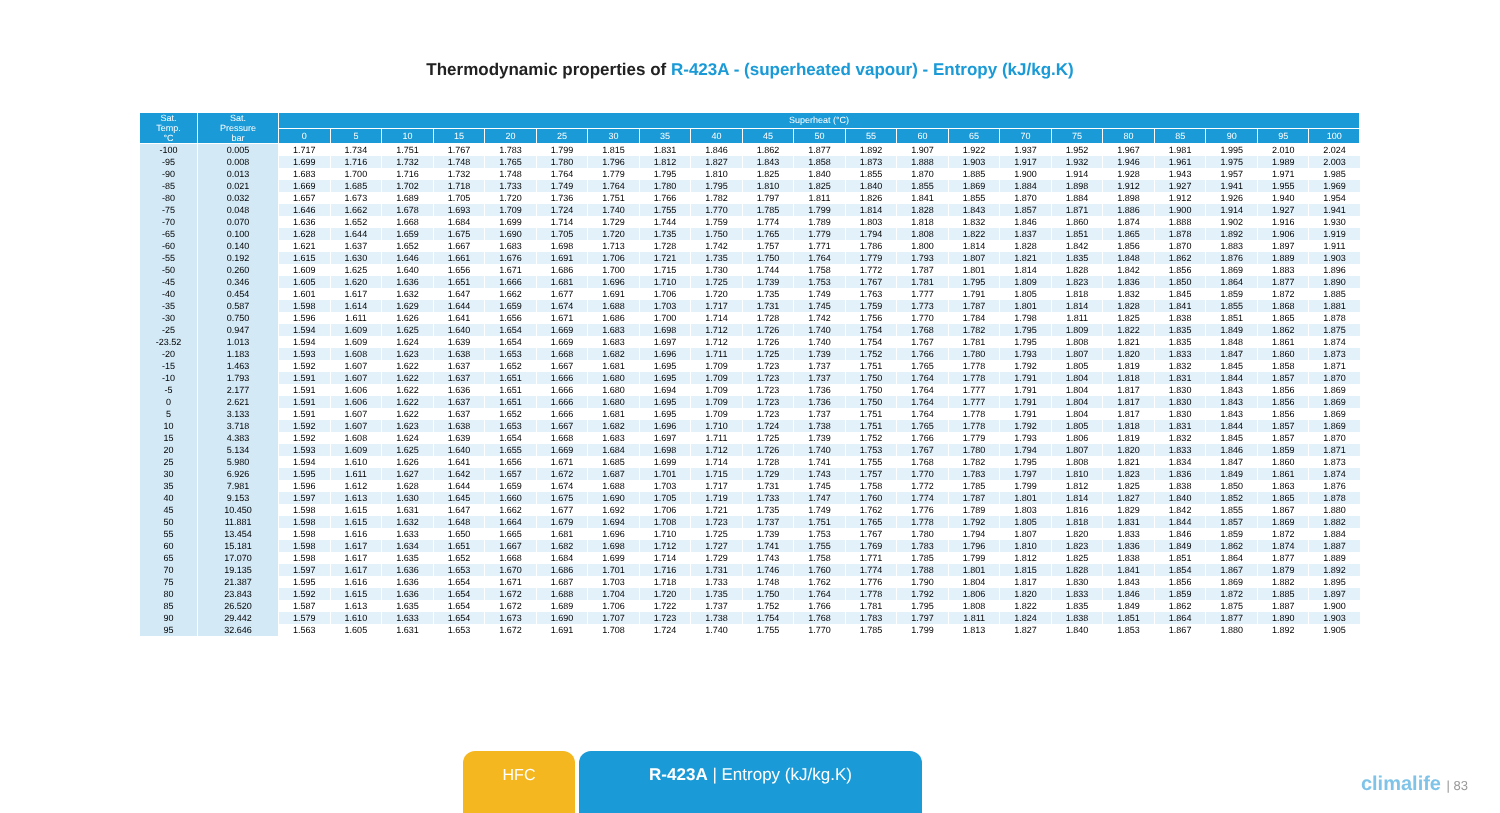Thermodynamic properties of R-423A - (superheated vapour) - Entropy (kJ/kg.K)
| Sat. Temp. °C | Sat. Pressure bar | Superheat (°C) | | | | | | | | | | | | | | | | | | | | |
| --- | --- | --- | --- | --- | --- | --- | --- | --- | --- | --- | --- | --- | --- | --- | --- | --- | --- | --- | --- | --- | --- | --- |
| | | 0 | 5 | 10 | 15 | 20 | 25 | 30 | 35 | 40 | 45 | 50 | 55 | 60 | 65 | 70 | 75 | 80 | 85 | 90 | 95 | 100 |
| -100 | 0.005 | 1.717 | 1.734 | 1.751 | 1.767 | 1.783 | 1.799 | 1.815 | 1.831 | 1.846 | 1.862 | 1.877 | 1.892 | 1.907 | 1.922 | 1.937 | 1.952 | 1.967 | 1.981 | 1.995 | 2.010 | 2.024 |
| -95 | 0.008 | 1.699 | 1.716 | 1.732 | 1.748 | 1.765 | 1.780 | 1.796 | 1.812 | 1.827 | 1.843 | 1.858 | 1.873 | 1.888 | 1.903 | 1.917 | 1.932 | 1.946 | 1.961 | 1.975 | 1.989 | 2.003 |
| -90 | 0.013 | 1.683 | 1.700 | 1.716 | 1.732 | 1.748 | 1.764 | 1.779 | 1.795 | 1.810 | 1.825 | 1.840 | 1.855 | 1.870 | 1.885 | 1.900 | 1.914 | 1.928 | 1.943 | 1.957 | 1.971 | 1.985 |
| -85 | 0.021 | 1.669 | 1.685 | 1.702 | 1.718 | 1.733 | 1.749 | 1.764 | 1.780 | 1.795 | 1.810 | 1.825 | 1.840 | 1.855 | 1.869 | 1.884 | 1.898 | 1.912 | 1.927 | 1.941 | 1.955 | 1.969 |
| -80 | 0.032 | 1.657 | 1.673 | 1.689 | 1.705 | 1.720 | 1.736 | 1.751 | 1.766 | 1.782 | 1.797 | 1.811 | 1.826 | 1.841 | 1.855 | 1.870 | 1.884 | 1.898 | 1.912 | 1.926 | 1.940 | 1.954 |
| -75 | 0.048 | 1.646 | 1.662 | 1.678 | 1.693 | 1.709 | 1.724 | 1.740 | 1.755 | 1.770 | 1.785 | 1.799 | 1.814 | 1.828 | 1.843 | 1.857 | 1.871 | 1.886 | 1.900 | 1.914 | 1.927 | 1.941 |
| -70 | 0.070 | 1.636 | 1.652 | 1.668 | 1.684 | 1.699 | 1.714 | 1.729 | 1.744 | 1.759 | 1.774 | 1.789 | 1.803 | 1.818 | 1.832 | 1.846 | 1.860 | 1.874 | 1.888 | 1.902 | 1.916 | 1.930 |
| -65 | 0.100 | 1.628 | 1.644 | 1.659 | 1.675 | 1.690 | 1.705 | 1.720 | 1.735 | 1.750 | 1.765 | 1.779 | 1.794 | 1.808 | 1.822 | 1.837 | 1.851 | 1.865 | 1.878 | 1.892 | 1.906 | 1.919 |
| -60 | 0.140 | 1.621 | 1.637 | 1.652 | 1.667 | 1.683 | 1.698 | 1.713 | 1.728 | 1.742 | 1.757 | 1.771 | 1.786 | 1.800 | 1.814 | 1.828 | 1.842 | 1.856 | 1.870 | 1.883 | 1.897 | 1.911 |
| -55 | 0.192 | 1.615 | 1.630 | 1.646 | 1.661 | 1.676 | 1.691 | 1.706 | 1.721 | 1.735 | 1.750 | 1.764 | 1.779 | 1.793 | 1.807 | 1.821 | 1.835 | 1.848 | 1.862 | 1.876 | 1.889 | 1.903 |
| -50 | 0.260 | 1.609 | 1.625 | 1.640 | 1.656 | 1.671 | 1.686 | 1.700 | 1.715 | 1.730 | 1.744 | 1.758 | 1.772 | 1.787 | 1.801 | 1.814 | 1.828 | 1.842 | 1.856 | 1.869 | 1.883 | 1.896 |
| -45 | 0.346 | 1.605 | 1.620 | 1.636 | 1.651 | 1.666 | 1.681 | 1.696 | 1.710 | 1.725 | 1.739 | 1.753 | 1.767 | 1.781 | 1.795 | 1.809 | 1.823 | 1.836 | 1.850 | 1.864 | 1.877 | 1.890 |
| -40 | 0.454 | 1.601 | 1.617 | 1.632 | 1.647 | 1.662 | 1.677 | 1.691 | 1.706 | 1.720 | 1.735 | 1.749 | 1.763 | 1.777 | 1.791 | 1.805 | 1.818 | 1.832 | 1.845 | 1.859 | 1.872 | 1.885 |
| -35 | 0.587 | 1.598 | 1.614 | 1.629 | 1.644 | 1.659 | 1.674 | 1.688 | 1.703 | 1.717 | 1.731 | 1.745 | 1.759 | 1.773 | 1.787 | 1.801 | 1.814 | 1.828 | 1.841 | 1.855 | 1.868 | 1.881 |
| -30 | 0.750 | 1.596 | 1.611 | 1.626 | 1.641 | 1.656 | 1.671 | 1.686 | 1.700 | 1.714 | 1.728 | 1.742 | 1.756 | 1.770 | 1.784 | 1.798 | 1.811 | 1.825 | 1.838 | 1.851 | 1.865 | 1.878 |
| -25 | 0.947 | 1.594 | 1.609 | 1.625 | 1.640 | 1.654 | 1.669 | 1.683 | 1.698 | 1.712 | 1.726 | 1.740 | 1.754 | 1.768 | 1.782 | 1.795 | 1.809 | 1.822 | 1.835 | 1.849 | 1.862 | 1.875 |
| -23.52 | 1.013 | 1.594 | 1.609 | 1.624 | 1.639 | 1.654 | 1.669 | 1.683 | 1.697 | 1.712 | 1.726 | 1.740 | 1.754 | 1.767 | 1.781 | 1.795 | 1.808 | 1.821 | 1.835 | 1.848 | 1.861 | 1.874 |
| -20 | 1.183 | 1.593 | 1.608 | 1.623 | 1.638 | 1.653 | 1.668 | 1.682 | 1.696 | 1.711 | 1.725 | 1.739 | 1.752 | 1.766 | 1.780 | 1.793 | 1.807 | 1.820 | 1.833 | 1.847 | 1.860 | 1.873 |
| -15 | 1.463 | 1.592 | 1.607 | 1.622 | 1.637 | 1.652 | 1.667 | 1.681 | 1.695 | 1.709 | 1.723 | 1.737 | 1.751 | 1.765 | 1.778 | 1.792 | 1.805 | 1.819 | 1.832 | 1.845 | 1.858 | 1.871 |
| -10 | 1.793 | 1.591 | 1.607 | 1.622 | 1.637 | 1.651 | 1.666 | 1.680 | 1.695 | 1.709 | 1.723 | 1.737 | 1.750 | 1.764 | 1.778 | 1.791 | 1.804 | 1.818 | 1.831 | 1.844 | 1.857 | 1.870 |
| -5 | 2.177 | 1.591 | 1.606 | 1.622 | 1.636 | 1.651 | 1.666 | 1.680 | 1.694 | 1.709 | 1.723 | 1.736 | 1.750 | 1.764 | 1.777 | 1.791 | 1.804 | 1.817 | 1.830 | 1.843 | 1.856 | 1.869 |
| 0 | 2.621 | 1.591 | 1.606 | 1.622 | 1.637 | 1.651 | 1.666 | 1.680 | 1.695 | 1.709 | 1.723 | 1.736 | 1.750 | 1.764 | 1.777 | 1.791 | 1.804 | 1.817 | 1.830 | 1.843 | 1.856 | 1.869 |
| 5 | 3.133 | 1.591 | 1.607 | 1.622 | 1.637 | 1.652 | 1.666 | 1.681 | 1.695 | 1.709 | 1.723 | 1.737 | 1.751 | 1.764 | 1.778 | 1.791 | 1.804 | 1.817 | 1.830 | 1.843 | 1.856 | 1.869 |
| 10 | 3.718 | 1.592 | 1.607 | 1.623 | 1.638 | 1.653 | 1.667 | 1.682 | 1.696 | 1.710 | 1.724 | 1.738 | 1.751 | 1.765 | 1.778 | 1.792 | 1.805 | 1.818 | 1.831 | 1.844 | 1.857 | 1.869 |
| 15 | 4.383 | 1.592 | 1.608 | 1.624 | 1.639 | 1.654 | 1.668 | 1.683 | 1.697 | 1.711 | 1.725 | 1.739 | 1.752 | 1.766 | 1.779 | 1.793 | 1.806 | 1.819 | 1.832 | 1.845 | 1.857 | 1.870 |
| 20 | 5.134 | 1.593 | 1.609 | 1.625 | 1.640 | 1.655 | 1.669 | 1.684 | 1.698 | 1.712 | 1.726 | 1.740 | 1.753 | 1.767 | 1.780 | 1.794 | 1.807 | 1.820 | 1.833 | 1.846 | 1.859 | 1.871 |
| 25 | 5.980 | 1.594 | 1.610 | 1.626 | 1.641 | 1.656 | 1.671 | 1.685 | 1.699 | 1.714 | 1.728 | 1.741 | 1.755 | 1.768 | 1.782 | 1.795 | 1.808 | 1.821 | 1.834 | 1.847 | 1.860 | 1.873 |
| 30 | 6.926 | 1.595 | 1.611 | 1.627 | 1.642 | 1.657 | 1.672 | 1.687 | 1.701 | 1.715 | 1.729 | 1.743 | 1.757 | 1.770 | 1.783 | 1.797 | 1.810 | 1.823 | 1.836 | 1.849 | 1.861 | 1.874 |
| 35 | 7.981 | 1.596 | 1.612 | 1.628 | 1.644 | 1.659 | 1.674 | 1.688 | 1.703 | 1.717 | 1.731 | 1.745 | 1.758 | 1.772 | 1.785 | 1.799 | 1.812 | 1.825 | 1.838 | 1.850 | 1.863 | 1.876 |
| 40 | 9.153 | 1.597 | 1.613 | 1.630 | 1.645 | 1.660 | 1.675 | 1.690 | 1.705 | 1.719 | 1.733 | 1.747 | 1.760 | 1.774 | 1.787 | 1.801 | 1.814 | 1.827 | 1.840 | 1.852 | 1.865 | 1.878 |
| 45 | 10.450 | 1.598 | 1.615 | 1.631 | 1.647 | 1.662 | 1.677 | 1.692 | 1.706 | 1.721 | 1.735 | 1.749 | 1.762 | 1.776 | 1.789 | 1.803 | 1.816 | 1.829 | 1.842 | 1.855 | 1.867 | 1.880 |
| 50 | 11.881 | 1.598 | 1.615 | 1.632 | 1.648 | 1.664 | 1.679 | 1.694 | 1.708 | 1.723 | 1.737 | 1.751 | 1.765 | 1.778 | 1.792 | 1.805 | 1.818 | 1.831 | 1.844 | 1.857 | 1.869 | 1.882 |
| 55 | 13.454 | 1.598 | 1.616 | 1.633 | 1.650 | 1.665 | 1.681 | 1.696 | 1.710 | 1.725 | 1.739 | 1.753 | 1.767 | 1.780 | 1.794 | 1.807 | 1.820 | 1.833 | 1.846 | 1.859 | 1.872 | 1.884 |
| 60 | 15.181 | 1.598 | 1.617 | 1.634 | 1.651 | 1.667 | 1.682 | 1.698 | 1.712 | 1.727 | 1.741 | 1.755 | 1.769 | 1.783 | 1.796 | 1.810 | 1.823 | 1.836 | 1.849 | 1.862 | 1.874 | 1.887 |
| 65 | 17.070 | 1.598 | 1.617 | 1.635 | 1.652 | 1.668 | 1.684 | 1.699 | 1.714 | 1.729 | 1.743 | 1.758 | 1.771 | 1.785 | 1.799 | 1.812 | 1.825 | 1.838 | 1.851 | 1.864 | 1.877 | 1.889 |
| 70 | 19.135 | 1.597 | 1.617 | 1.636 | 1.653 | 1.670 | 1.686 | 1.701 | 1.716 | 1.731 | 1.746 | 1.760 | 1.774 | 1.788 | 1.801 | 1.815 | 1.828 | 1.841 | 1.854 | 1.867 | 1.879 | 1.892 |
| 75 | 21.387 | 1.595 | 1.616 | 1.636 | 1.654 | 1.671 | 1.687 | 1.703 | 1.718 | 1.733 | 1.748 | 1.762 | 1.776 | 1.790 | 1.804 | 1.817 | 1.830 | 1.843 | 1.856 | 1.869 | 1.882 | 1.895 |
| 80 | 23.843 | 1.592 | 1.615 | 1.636 | 1.654 | 1.672 | 1.688 | 1.704 | 1.720 | 1.735 | 1.750 | 1.764 | 1.778 | 1.792 | 1.806 | 1.820 | 1.833 | 1.846 | 1.859 | 1.872 | 1.885 | 1.897 |
| 85 | 26.520 | 1.587 | 1.613 | 1.635 | 1.654 | 1.672 | 1.689 | 1.706 | 1.722 | 1.737 | 1.752 | 1.766 | 1.781 | 1.795 | 1.808 | 1.822 | 1.835 | 1.849 | 1.862 | 1.875 | 1.887 | 1.900 |
| 90 | 29.442 | 1.579 | 1.610 | 1.633 | 1.654 | 1.673 | 1.690 | 1.707 | 1.723 | 1.738 | 1.754 | 1.768 | 1.783 | 1.797 | 1.811 | 1.824 | 1.838 | 1.851 | 1.864 | 1.877 | 1.890 | 1.903 |
| 95 | 32.646 | 1.563 | 1.605 | 1.631 | 1.653 | 1.672 | 1.691 | 1.708 | 1.724 | 1.740 | 1.755 | 1.770 | 1.785 | 1.799 | 1.813 | 1.827 | 1.840 | 1.853 | 1.867 | 1.880 | 1.892 | 1.905 |
HFC R-423A | Entropy (kJ/kg.K)
climalife | 83